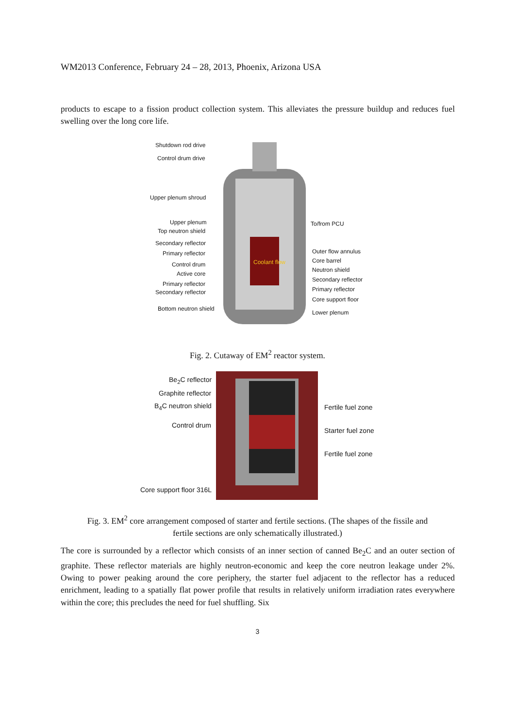WM2013 Conference, February 24 – 28, 2013, Phoenix, Arizona USA
products to escape to a fission product collection system. This alleviates the pressure buildup and reduces fuel swelling over the long core life.
Shutdown rod drive
Control drum drive
Upper plenum shroud
Upper plenum
Top neutron shield
Secondary reflector
Primary reflector
Control drum
Active core
Primary reflector
Secondary reflector
Bottom neutron shield
Coolant flow
To/from PCU
Outer flow annulus
Core barrel
Neutron shield
Secondary reflector
Primary reflector
Core support floor
Lower plenum
Fig. 2. Cutaway of EM<sup>2</sup> reactor system.
Be<sub>2</sub>C reflector
Graphite reflector
B<sub>4</sub>C neutron shield
Control drum
Core support floor 316L
Fertile fuel zone
Starter fuel zone
Fertile fuel zone
Fig. 3. EM<sup>2</sup> core arrangement composed of starter and fertile sections. (The shapes of the fissile and
fertile sections are only schematically illustrated.)
The core is surrounded by a reflector which consists of an inner section of canned Be<sub>2</sub>C and an outer section of graphite. These reflector materials are highly neutron-economic and keep the core neutron leakage under 2%. Owing to power peaking around the core periphery, the starter fuel adjacent to the reflector has a reduced enrichment, leading to a spatially flat power profile that results in relatively uniform irradiation rates everywhere within the core; this precludes the need for fuel shuffling. Six
3